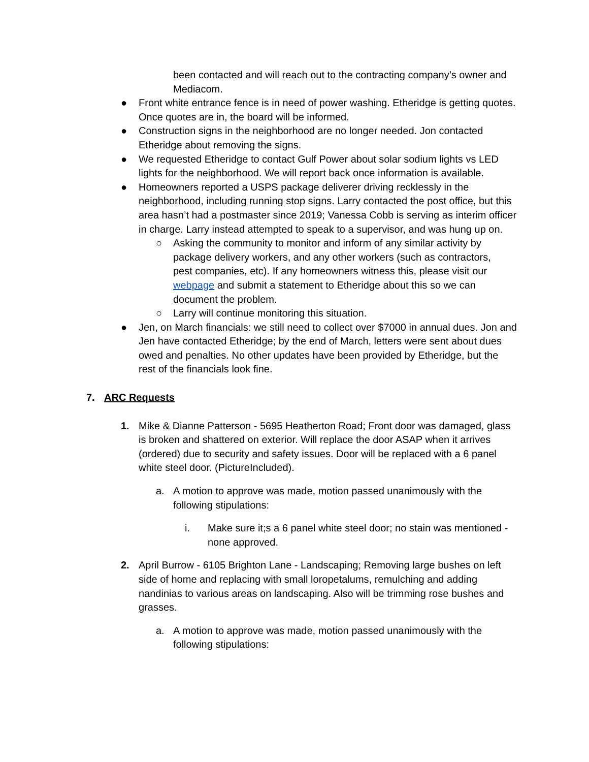been contacted and will reach out to the contracting company’s owner and Mediacom.
● Front white entrance fence is in need of power washing. Etheridge is getting quotes. Once quotes are in, the board will be informed.
● Construction signs in the neighborhood are no longer needed. Jon contacted Etheridge about removing the signs.
● We requested Etheridge to contact Gulf Power about solar sodium lights vs LED lights for the neighborhood. We will report back once information is available.
● Homeowners reported a USPS package deliverer driving recklessly in the neighborhood, including running stop signs. Larry contacted the post office, but this area hasn’t had a postmaster since 2019; Vanessa Cobb is serving as interim officer in charge. Larry instead attempted to speak to a supervisor, and was hung up on.
○ Asking the community to monitor and inform of any similar activity by package delivery workers, and any other workers (such as contractors, pest companies, etc). If any homeowners witness this, please visit our webpage and submit a statement to Etheridge about this so we can document the problem.
○ Larry will continue monitoring this situation.
● Jen, on March financials: we still need to collect over $7000 in annual dues. Jon and Jen have contacted Etheridge; by the end of March, letters were sent about dues owed and penalties. No other updates have been provided by Etheridge, but the rest of the financials look fine.
7. ARC Requests
1. Mike & Dianne Patterson - 5695 Heatherton Road; Front door was damaged, glass is broken and shattered on exterior. Will replace the door ASAP when it arrives (ordered) due to security and safety issues. Door will be replaced with a 6 panel white steel door. (PictureIncluded).
a. A motion to approve was made, motion passed unanimously with the following stipulations:
i. Make sure it;s a 6 panel white steel door; no stain was mentioned - none approved.
2. April Burrow - 6105 Brighton Lane - Landscaping; Removing large bushes on left side of home and replacing with small loropetalums, remulching and adding nandinias to various areas on landscaping. Also will be trimming rose bushes and grasses.
a. A motion to approve was made, motion passed unanimously with the following stipulations: